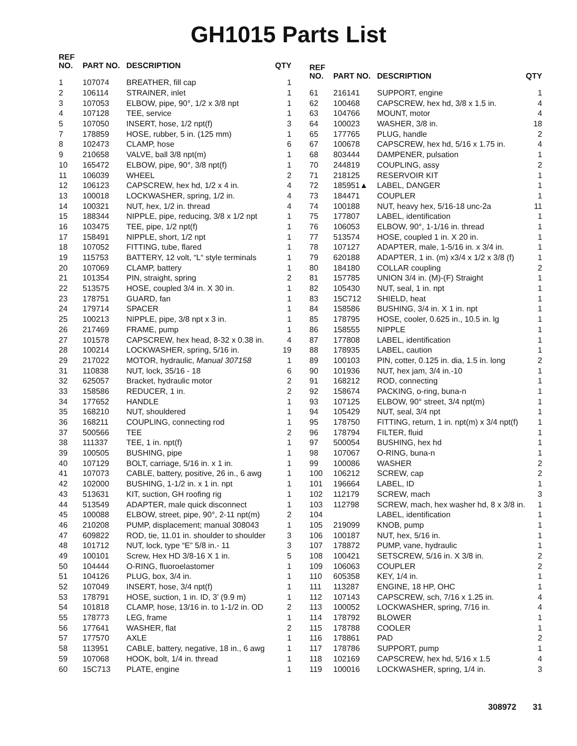GH1015 Parts List
| REF NO. | PART NO. | DESCRIPTION | QTY |
| --- | --- | --- | --- |
| 1 | 107074 | BREATHER, fill cap | 1 |
| 2 | 106114 | STRAINER, inlet | 1 |
| 3 | 107053 | ELBOW, pipe, 90°, 1/2 x 3/8 npt | 1 |
| 4 | 107128 | TEE, service | 1 |
| 5 | 107050 | INSERT, hose, 1/2 npt(f) | 3 |
| 7 | 178859 | HOSE, rubber, 5 in. (125 mm) | 1 |
| 8 | 102473 | CLAMP, hose | 6 |
| 9 | 210658 | VALVE, ball 3/8 npt(m) | 1 |
| 10 | 165472 | ELBOW, pipe, 90°, 3/8 npt(f) | 1 |
| 11 | 106039 | WHEEL | 2 |
| 12 | 106123 | CAPSCREW, hex hd, 1/2 x 4 in. | 4 |
| 13 | 100018 | LOCKWASHER, spring, 1/2 in. | 4 |
| 14 | 100321 | NUT, hex, 1/2 in. thread | 4 |
| 15 | 188344 | NIPPLE, pipe, reducing, 3/8 x 1/2 npt | 1 |
| 16 | 103475 | TEE, pipe, 1/2 npt(f) | 1 |
| 17 | 158491 | NIPPLE, short, 1/2 npt | 1 |
| 18 | 107052 | FITTING, tube, flared | 1 |
| 19 | 115753 | BATTERY, 12 volt, “L“ style terminals | 1 |
| 20 | 107069 | CLAMP, battery | 1 |
| 21 | 101354 | PIN, straight, spring | 2 |
| 22 | 513575 | HOSE, coupled 3/4 in. X 30 in. | 1 |
| 23 | 178751 | GUARD, fan | 1 |
| 24 | 179714 | SPACER | 1 |
| 25 | 100213 | NIPPLE, pipe, 3/8 npt x 3 in. | 1 |
| 26 | 217469 | FRAME, pump | 1 |
| 27 | 101578 | CAPSCREW, hex head, 8-32 x 0.38 in. | 4 |
| 28 | 100214 | LOCKWASHER, spring, 5/16 in. | 19 |
| 29 | 217022 | MOTOR, hydraulic, Manual 307158 | 1 |
| 31 | 110838 | NUT, lock, 35/16 - 18 | 6 |
| 32 | 625057 | Bracket, hydraulic motor | 2 |
| 33 | 158586 | REDUCER, 1 in. | 2 |
| 34 | 177652 | HANDLE | 1 |
| 35 | 168210 | NUT, shouldered | 1 |
| 36 | 168211 | COUPLING, connecting rod | 1 |
| 37 | 500566 | TEE | 2 |
| 38 | 111337 | TEE, 1 in. npt(f) | 1 |
| 39 | 100505 | BUSHING, pipe | 1 |
| 40 | 107129 | BOLT, carriage, 5/16 in. x 1 in. | 1 |
| 41 | 107073 | CABLE, battery, positive, 26 in., 6 awg | 1 |
| 42 | 102000 | BUSHING, 1-1/2 in. x 1 in. npt | 1 |
| 43 | 513631 | KIT, suction, GH roofing rig | 1 |
| 44 | 513549 | ADAPTER, male quick disconnect | 1 |
| 45 | 100088 | ELBOW, street, pipe, 90°, 2-11 npt(m) | 2 |
| 46 | 210208 | PUMP, displacement; manual 308043 | 1 |
| 47 | 609822 | ROD, tie, 11.01 in. shoulder to shoulder | 3 |
| 48 | 101712 | NUT, lock, type “E” 5/8 in.- 11 | 3 |
| 49 | 100101 | Screw, Hex HD 3/8-16 X 1 in. | 5 |
| 50 | 104444 | O-RING, fluoroelastomer | 1 |
| 51 | 104126 | PLUG, box, 3/4 in. | 1 |
| 52 | 107049 | INSERT, hose, 3/4 npt(f) | 1 |
| 53 | 178791 | HOSE, suction, 1 in. ID, 3’ (9.9 m) | 1 |
| 54 | 101818 | CLAMP, hose, 13/16 in. to 1-1/2 in. OD | 2 |
| 55 | 178773 | LEG, frame | 1 |
| 56 | 177641 | WASHER, flat | 2 |
| 57 | 177570 | AXLE | 1 |
| 58 | 113951 | CABLE, battery, negative, 18 in., 6 awg | 1 |
| 59 | 107068 | HOOK, bolt, 1/4 in. thread | 1 |
| 60 | 15C713 | PLATE, engine | 1 |
| REF NO. | PART NO. | DESCRIPTION | QTY |
| --- | --- | --- | --- |
| 61 | 216141 | SUPPORT, engine | 1 |
| 62 | 100468 | CAPSCREW, hex hd, 3/8 x 1.5 in. | 4 |
| 63 | 104766 | MOUNT, motor | 4 |
| 64 | 100023 | WASHER, 3/8 in. | 18 |
| 65 | 177765 | PLUG, handle | 2 |
| 67 | 100678 | CAPSCREW, hex hd, 5/16 x 1.75 in. | 4 |
| 68 | 803444 | DAMPENER, pulsation | 1 |
| 70 | 244819 | COUPLING, assy | 2 |
| 71 | 218125 | RESERVOIR KIT | 1 |
| 72 | 185951▲ | LABEL, DANGER | 1 |
| 73 | 184471 | COUPLER | 1 |
| 74 | 100188 | NUT, heavy hex, 5/16-18 unc-2a | 11 |
| 75 | 177807 | LABEL, identification | 1 |
| 76 | 106053 | ELBOW, 90°, 1-1/16 in. thread | 1 |
| 77 | 513574 | HOSE, coupled 1 in. X 20 in. | 1 |
| 78 | 107127 | ADAPTER, male, 1-5/16 in. x 3/4 in. | 1 |
| 79 | 620188 | ADAPTER, 1 in. (m) x3/4 x 1/2 x 3/8 (f) | 1 |
| 80 | 184180 | COLLAR coupling | 2 |
| 81 | 157785 | UNION 3/4 in. (M)-(F) Straight | 1 |
| 82 | 105430 | NUT, seal, 1 in. npt | 1 |
| 83 | 15C712 | SHIELD, heat | 1 |
| 84 | 158586 | BUSHING, 3/4 in. X 1 in. npt | 1 |
| 85 | 178795 | HOSE, cooler, 0.625 in., 10.5 in. lg | 1 |
| 86 | 158555 | NIPPLE | 1 |
| 87 | 177808 | LABEL, identification | 1 |
| 88 | 178935 | LABEL, caution | 1 |
| 89 | 100103 | PIN, cotter, 0.125 in. dia, 1.5 in. long | 2 |
| 90 | 101936 | NUT, hex jam, 3/4 in.-10 | 1 |
| 91 | 168212 | ROD, connecting | 1 |
| 92 | 158674 | PACKING, o-ring, buna-n | 1 |
| 93 | 107125 | ELBOW, 90° street, 3/4 npt(m) | 1 |
| 94 | 105429 | NUT, seal, 3/4 npt | 1 |
| 95 | 178750 | FITTING, return, 1 in. npt(m) x 3/4 npt(f) | 1 |
| 96 | 178794 | FILTER, fluid | 1 |
| 97 | 500054 | BUSHING, hex hd | 1 |
| 98 | 107067 | O-RING, buna-n | 1 |
| 99 | 100086 | WASHER | 2 |
| 100 | 106212 | SCREW, cap | 2 |
| 101 | 196664 | LABEL, ID | 1 |
| 102 | 112179 | SCREW, mach | 3 |
| 103 | 112798 | SCREW, mach, hex washer hd, 8 x 3/8 in. | 1 |
| 104 | | LABEL, identification | 1 |
| 105 | 219099 | KNOB, pump | 1 |
| 106 | 100187 | NUT, hex, 5/16 in. | 1 |
| 107 | 178872 | PUMP, vane, hydraulic | 1 |
| 108 | 100421 | SETSCREW, 5/16 in. X 3/8 in. | 2 |
| 109 | 106063 | COUPLER | 2 |
| 110 | 605358 | KEY, 1/4 in. | 1 |
| 111 | 113287 | ENGINE, 18 HP, OHC | 1 |
| 112 | 107143 | CAPSCREW, sch, 7/16 x 1.25 in. | 4 |
| 113 | 100052 | LOCKWASHER, spring, 7/16 in. | 4 |
| 114 | 178792 | BLOWER | 1 |
| 115 | 178788 | COOLER | 1 |
| 116 | 178861 | PAD | 2 |
| 117 | 178786 | SUPPORT, pump | 1 |
| 118 | 102169 | CAPSCREW, hex hd, 5/16 x 1.5 | 4 |
| 119 | 100016 | LOCKWASHER, spring, 1/4 in. | 3 |
308972 31